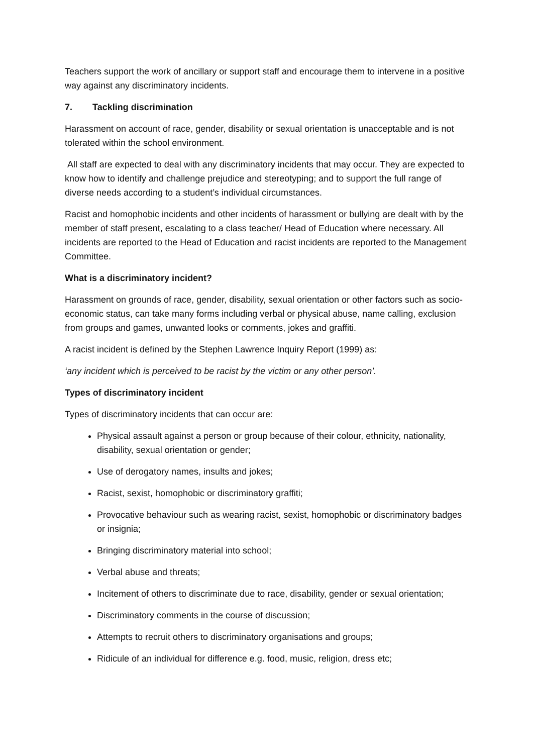Teachers support the work of ancillary or support staff and encourage them to intervene in a positive way against any discriminatory incidents.
7. Tackling discrimination
Harassment on account of race, gender, disability or sexual orientation is unacceptable and is not tolerated within the school environment.
All staff are expected to deal with any discriminatory incidents that may occur. They are expected to know how to identify and challenge prejudice and stereotyping; and to support the full range of diverse needs according to a student’s individual circumstances.
Racist and homophobic incidents and other incidents of harassment or bullying are dealt with by the member of staff present, escalating to a class teacher/ Head of Education where necessary. All incidents are reported to the Head of Education and racist incidents are reported to the Management Committee.
What is a discriminatory incident?
Harassment on grounds of race, gender, disability, sexual orientation or other factors such as socio-economic status, can take many forms including verbal or physical abuse, name calling, exclusion from groups and games, unwanted looks or comments, jokes and graffiti.
A racist incident is defined by the Stephen Lawrence Inquiry Report (1999) as:
‘any incident which is perceived to be racist by the victim or any other person’.
Types of discriminatory incident
Types of discriminatory incidents that can occur are:
Physical assault against a person or group because of their colour, ethnicity, nationality, disability, sexual orientation or gender;
Use of derogatory names, insults and jokes;
Racist, sexist, homophobic or discriminatory graffiti;
Provocative behaviour such as wearing racist, sexist, homophobic or discriminatory badges or insignia;
Bringing discriminatory material into school;
Verbal abuse and threats;
Incitement of others to discriminate due to race, disability, gender or sexual orientation;
Discriminatory comments in the course of discussion;
Attempts to recruit others to discriminatory organisations and groups;
Ridicule of an individual for difference e.g. food, music, religion, dress etc;